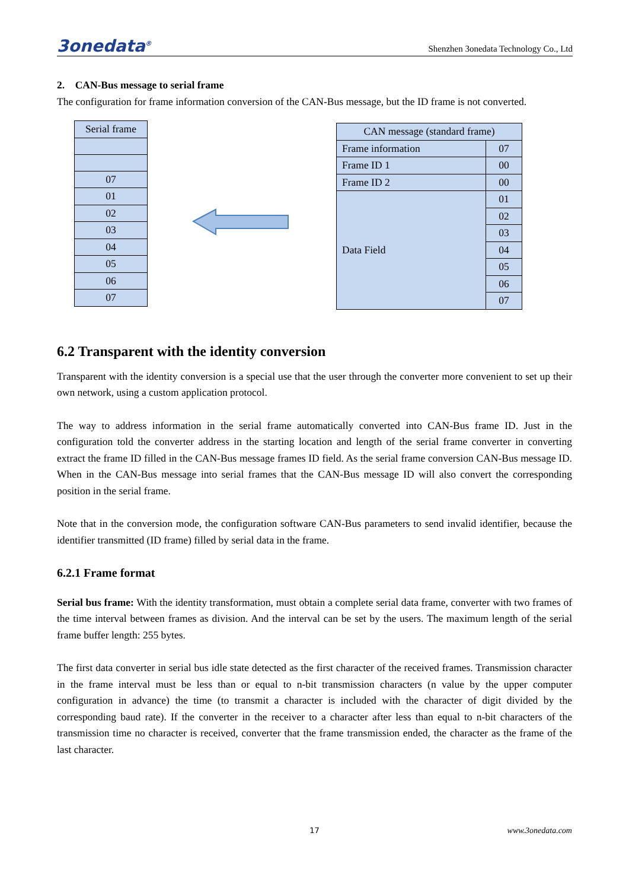3onedata<sup>®</sup> Shenzhen 3onedata Technology Co., Ltd
2. CAN-Bus message to serial frame
The configuration for frame information conversion of the CAN-Bus message, but the ID frame is not converted.
| Serial frame |
| 07 |
| 01 |
| 02 |
| 03 |
| 04 |
| 05 |
| 06 |
| 07 |
| CAN message (standard frame) | |
| Frame information | 07 |
| Frame ID 1 | 00 |
| Frame ID 2 | 00 |
| Data Field | 01 |
| | 02 |
| | 03 |
| | 04 |
| | 05 |
| | 06 |
| | 07 |
6.2 Transparent with the identity conversion
Transparent with the identity conversion is a special use that the user through the converter more convenient to set up their own network, using a custom application protocol.
The way to address information in the serial frame automatically converted into CAN-Bus frame ID. Just in the configuration told the converter address in the starting location and length of the serial frame converter in converting extract the frame ID filled in the CAN-Bus message frames ID field. As the serial frame conversion CAN-Bus message ID. When in the CAN-Bus message into serial frames that the CAN-Bus message ID will also convert the corresponding position in the serial frame.
Note that in the conversion mode, the configuration software CAN-Bus parameters to send invalid identifier, because the identifier transmitted (ID frame) filled by serial data in the frame.
6.2.1 Frame format
Serial bus frame: With the identity transformation, must obtain a complete serial data frame, converter with two frames of the time interval between frames as division. And the interval can be set by the users. The maximum length of the serial frame buffer length: 255 bytes.
The first data converter in serial bus idle state detected as the first character of the received frames. Transmission character in the frame interval must be less than or equal to n-bit transmission characters (n value by the upper computer configuration in advance) the time (to transmit a character is included with the character of digit divided by the corresponding baud rate). If the converter in the receiver to a character after less than equal to n-bit characters of the transmission time no character is received, converter that the frame transmission ended, the character as the frame of the last character.
17 www.3onedata.com